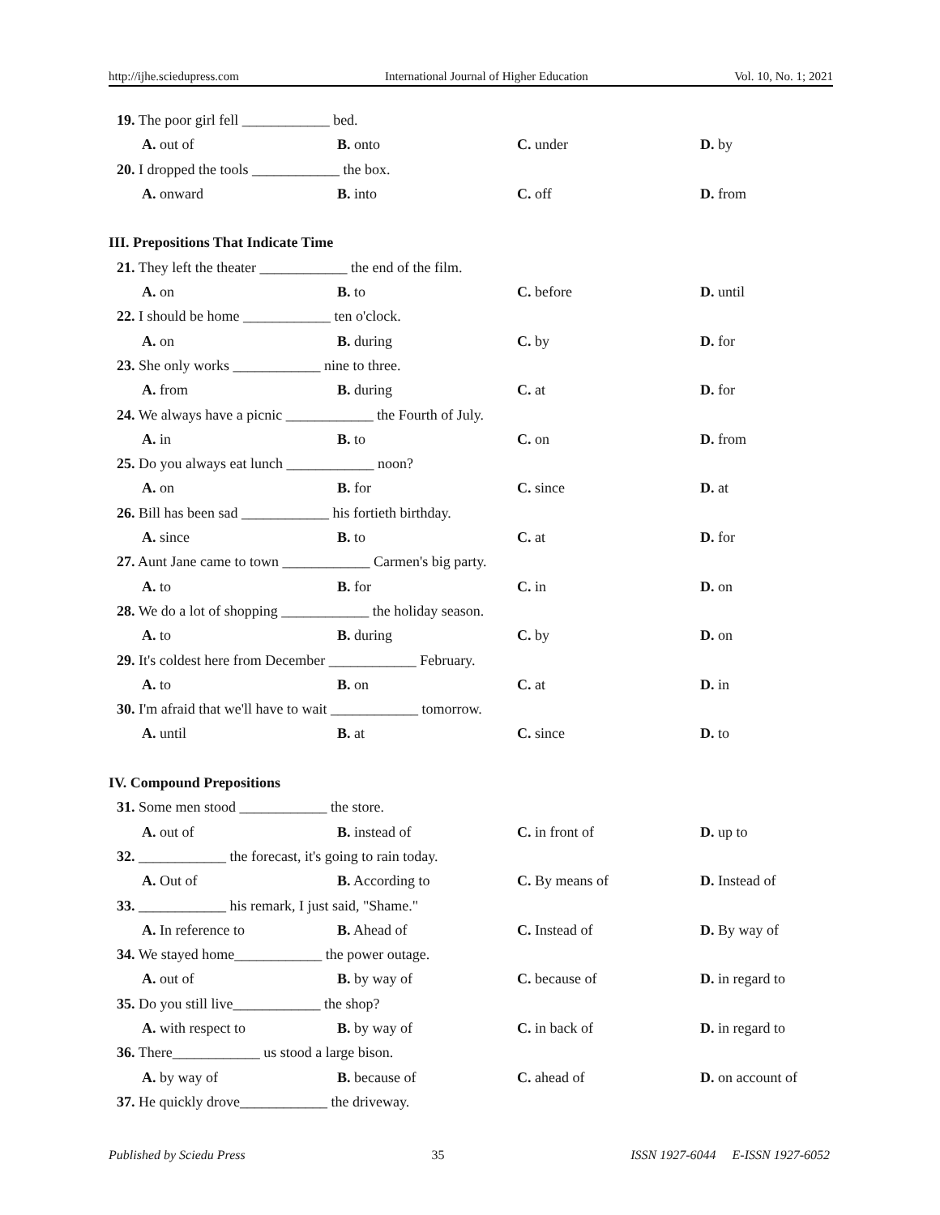http://ijhe.sciedupress.com International Journal of Higher Education Vol. 10, No. 1; 2021
19. The poor girl fell ____________ bed.
A. out of B. onto C. under D. by
20. I dropped the tools ____________ the box.
A. onward B. into C. off D. from
III. Prepositions That Indicate Time
21. They left the theater ____________ the end of the film.
A. on B. to C. before D. until
22. I should be home ____________ ten o'clock.
A. on B. during C. by D. for
23. She only works ____________ nine to three.
A. from B. during C. at D. for
24. We always have a picnic ____________ the Fourth of July.
A. in B. to C. on D. from
25. Do you always eat lunch ____________ noon?
A. on B. for C. since D. at
26. Bill has been sad ____________ his fortieth birthday.
A. since B. to C. at D. for
27. Aunt Jane came to town ____________ Carmen's big party.
A. to B. for C. in D. on
28. We do a lot of shopping ____________ the holiday season.
A. to B. during C. by D. on
29. It's coldest here from December ____________ February.
A. to B. on C. at D. in
30. I'm afraid that we'll have to wait ____________ tomorrow.
A. until B. at C. since D. to
IV. Compound Prepositions
31. Some men stood ____________ the store.
A. out of B. instead of C. in front of D. up to
32. ____________ the forecast, it's going to rain today.
A. Out of B. According to C. By means of D. Instead of
33. ____________ his remark, I just said, "Shame."
A. In reference to B. Ahead of C. Instead of D. By way of
34. We stayed home____________ the power outage.
A. out of B. by way of C. because of D. in regard to
35. Do you still live____________ the shop?
A. with respect to B. by way of C. in back of D. in regard to
36. There____________ us stood a large bison.
A. by way of B. because of C. ahead of D. on account of
37. He quickly drove____________ the driveway.
Published by Sciedu Press 35 ISSN 1927-6044 E-ISSN 1927-6052